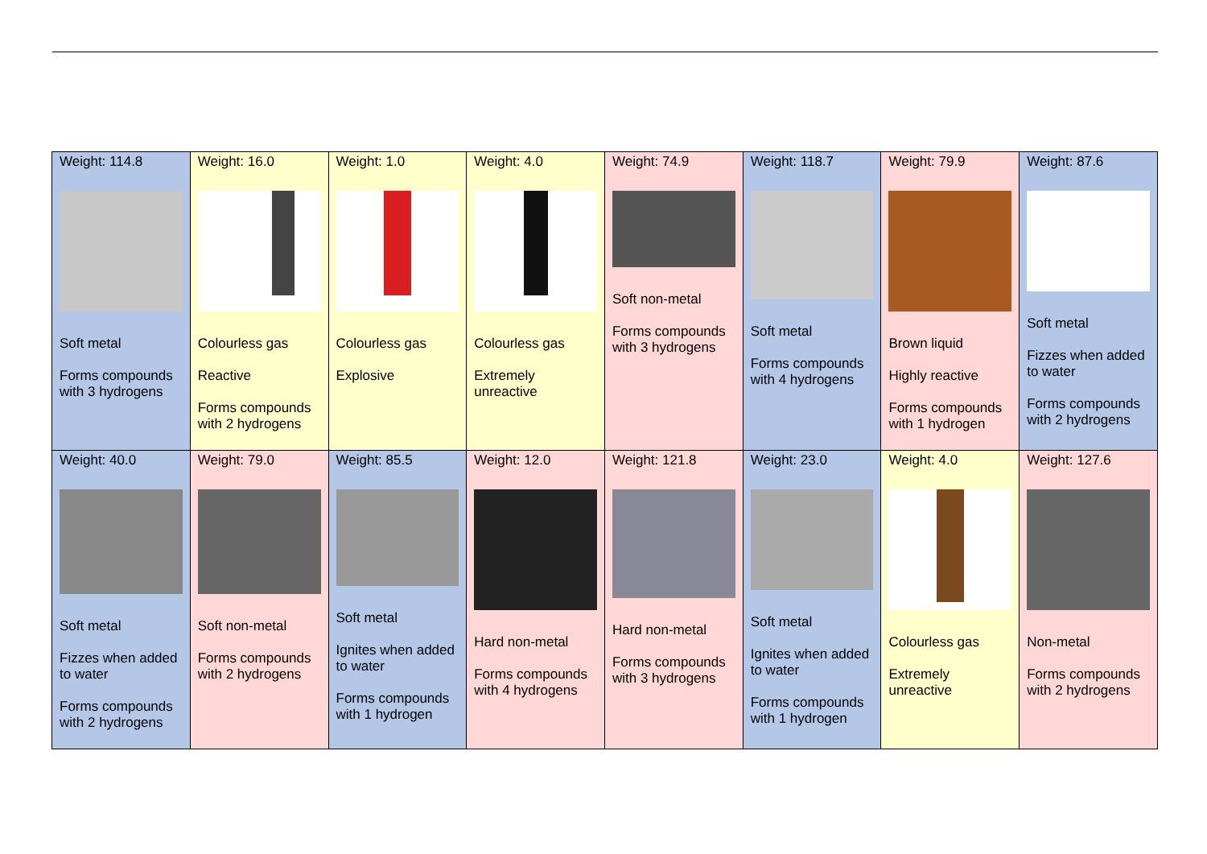| Weight: 114.8 Soft metal Forms compounds with 3 hydrogens | Weight: 16.0 Colourless gas Reactive Forms compounds with 2 hydrogens | Weight: 1.0 Colourless gas Explosive | Weight: 4.0 Colourless gas Extremely unreactive | Weight: 74.9 Soft non-metal Forms compounds with 3 hydrogens | Weight: 118.7 Soft metal Forms compounds with 4 hydrogens | Weight: 79.9 Brown liquid Highly reactive Forms compounds with 1 hydrogen | Weight: 87.6 Soft metal Fizzes when added to water Forms compounds with 2 hydrogens |
| Weight: 40.0 Soft metal Fizzes when added to water Forms compounds with 2 hydrogens | Weight: 79.0 Soft non-metal Forms compounds with 2 hydrogens | Weight: 85.5 Soft metal Ignites when added to water Forms compounds with 1 hydrogen | Weight: 12.0 Hard non-metal Forms compounds with 4 hydrogens | Weight: 121.8 Hard non-metal Forms compounds with 3 hydrogens | Weight: 23.0 Soft metal Ignites when added to water Forms compounds with 1 hydrogen | Weight: 4.0 Colourless gas Extremely unreactive | Weight: 127.6 Non-metal Forms compounds with 2 hydrogens |